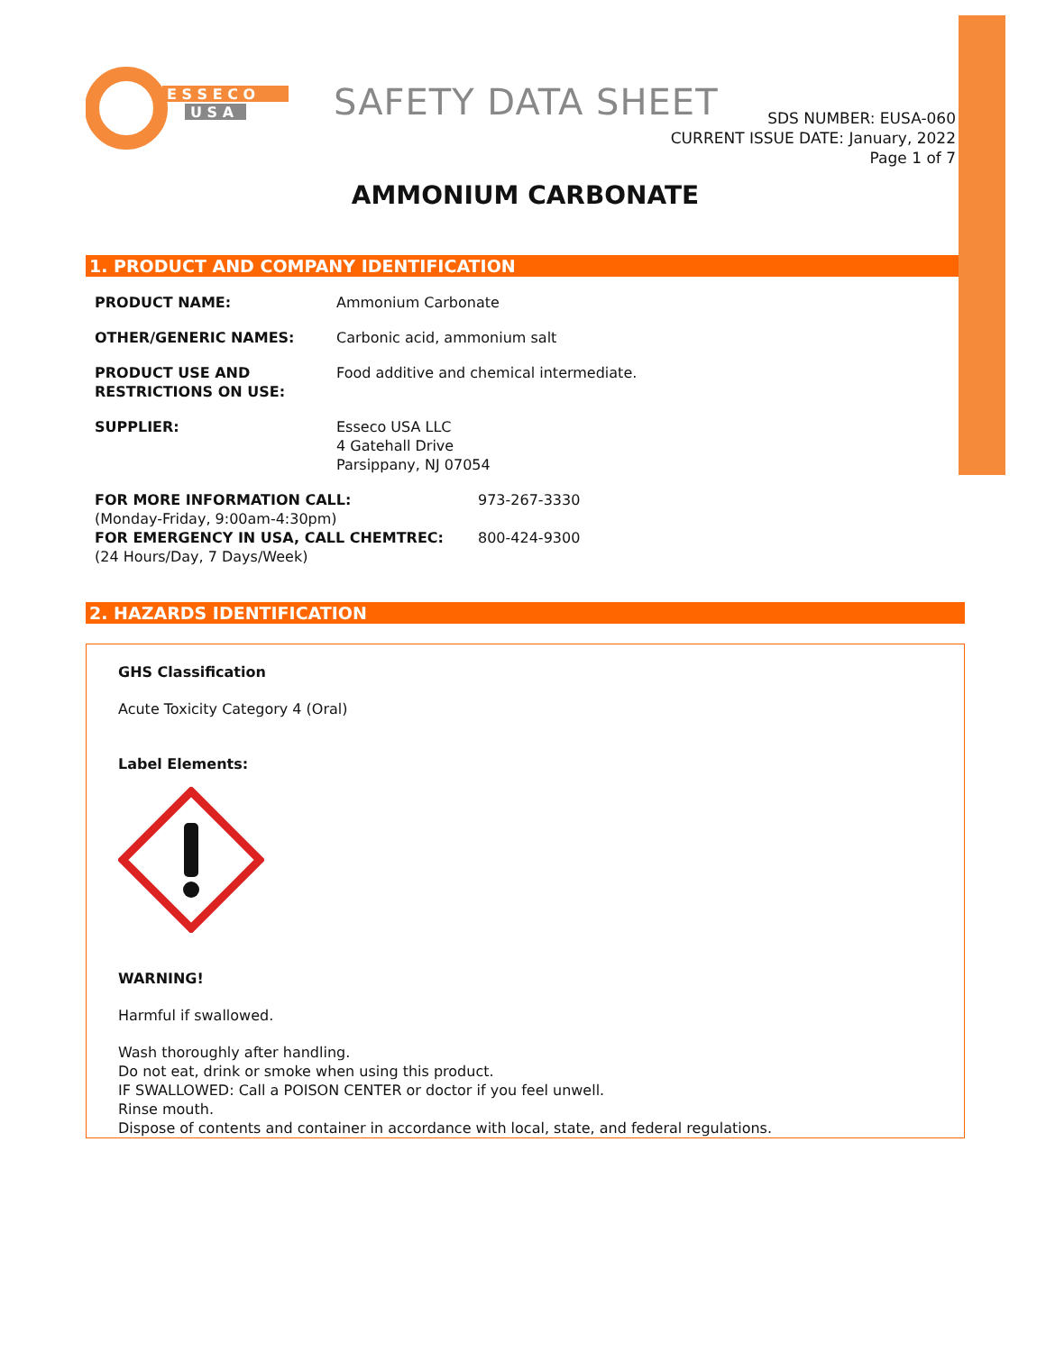E S S E C O
U S A
SAFETY DATA SHEET
SDS NUMBER: EUSA-060
CURRENT ISSUE DATE: January, 2022
Page 1 of 7
AMMONIUM CARBONATE
1. PRODUCT AND COMPANY IDENTIFICATION
PRODUCT NAME: Ammonium Carbonate
OTHER/GENERIC NAMES: Carbonic acid, ammonium salt
PRODUCT USE AND
RESTRICTIONS ON USE:
Food additive and chemical intermediate.
SUPPLIER: Esseco USA LLC
4 Gatehall Drive
Parsippany, NJ 07054
FOR MORE INFORMATION CALL:
(Monday-Friday, 9:00am-4:30pm)
973-267-3330
FOR EMERGENCY IN USA, CALL CHEMTREC:
(24 Hours/Day, 7 Days/Week)
800-424-9300
2. HAZARDS IDENTIFICATION
GHS Classification
Acute Toxicity Category 4 (Oral)
Label Elements:
WARNING!
Harmful if swallowed.
Wash thoroughly after handling.
Do not eat, drink or smoke when using this product.
IF SWALLOWED: Call a POISON CENTER or doctor if you feel unwell.
Rinse mouth.
Dispose of contents and container in accordance with local, state, and federal regulations.